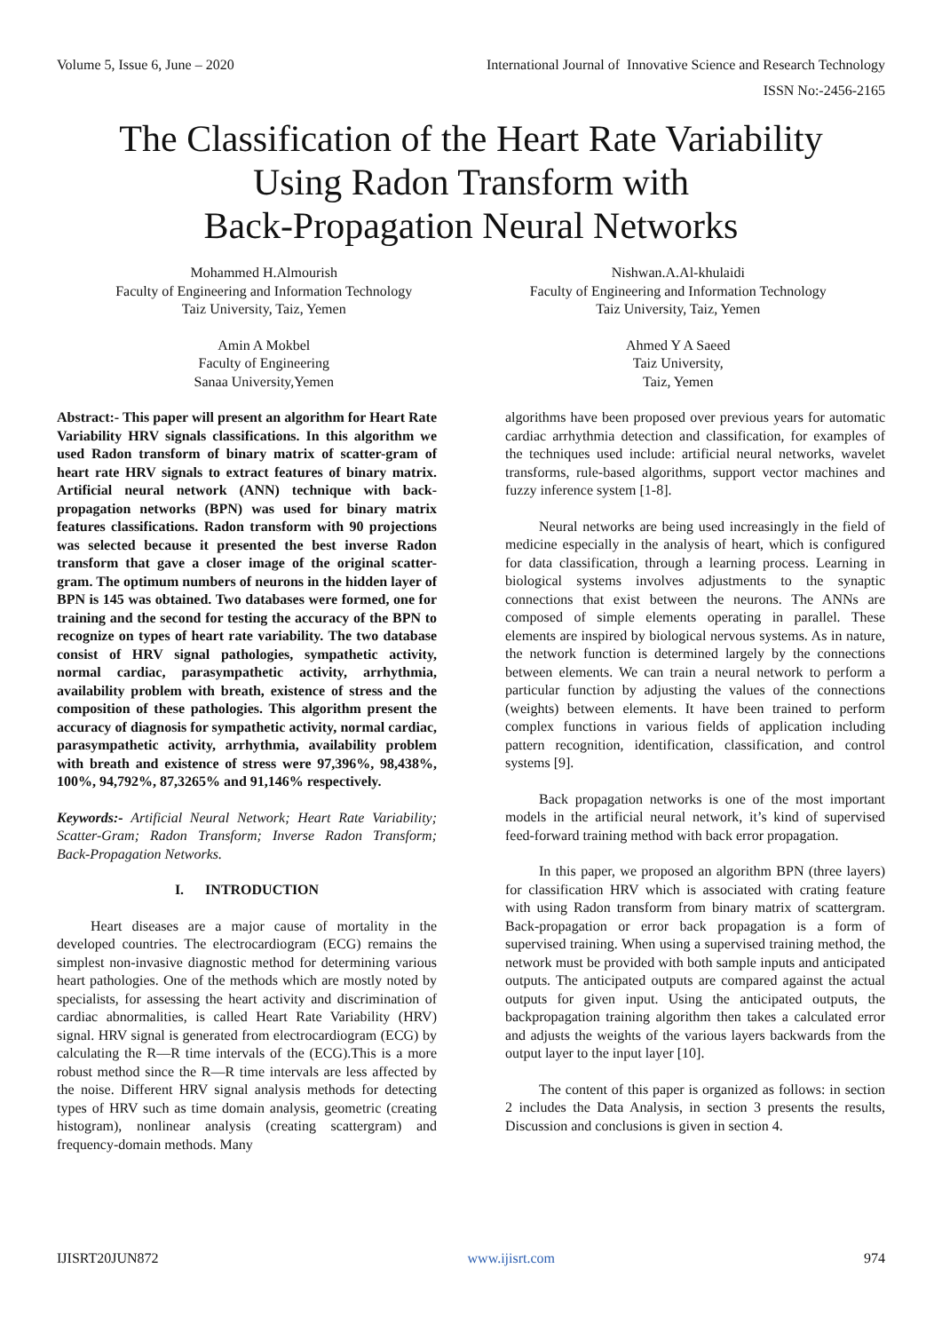Volume 5, Issue 6, June – 2020 International Journal of Innovative Science and Research Technology
ISSN No:-2456-2165
The Classification of the Heart Rate Variability
Using Radon Transform with
Back-Propagation Neural Networks
Mohammed H.Almourish
Faculty of Engineering and Information Technology
Taiz University, Taiz, Yemen
Nishwan.A.Al-khulaidi
Faculty of Engineering and Information Technology
Taiz University, Taiz, Yemen
Amin A Mokbel
Faculty of Engineering
Sanaa University,Yemen
Ahmed Y A Saeed
Taiz University,
Taiz, Yemen
Abstract:- This paper will present an algorithm for Heart Rate Variability HRV signals classifications. In this algorithm we used Radon transform of binary matrix of scatter-gram of heart rate HRV signals to extract features of binary matrix. Artificial neural network (ANN) technique with back-propagation networks (BPN) was used for binary matrix features classifications. Radon transform with 90 projections was selected because it presented the best inverse Radon transform that gave a closer image of the original scatter-gram. The optimum numbers of neurons in the hidden layer of BPN is 145 was obtained. Two databases were formed, one for training and the second for testing the accuracy of the BPN to recognize on types of heart rate variability. The two database consist of HRV signal pathologies, sympathetic activity, normal cardiac, parasympathetic activity, arrhythmia, availability problem with breath, existence of stress and the composition of these pathologies. This algorithm present the accuracy of diagnosis for sympathetic activity, normal cardiac, parasympathetic activity, arrhythmia, availability problem with breath and existence of stress were 97,396%, 98,438%, 100%, 94,792%, 87,3265% and 91,146% respectively.
Keywords:- Artificial Neural Network; Heart Rate Variability; Scatter-Gram; Radon Transform; Inverse Radon Transform; Back-Propagation Networks.
I. INTRODUCTION
Heart diseases are a major cause of mortality in the developed countries. The electrocardiogram (ECG) remains the simplest non-invasive diagnostic method for determining various heart pathologies. One of the methods which are mostly noted by specialists, for assessing the heart activity and discrimination of cardiac abnormalities, is called Heart Rate Variability (HRV) signal. HRV signal is generated from electrocardiogram (ECG) by calculating the R—R time intervals of the (ECG).This is a more robust method since the R—R time intervals are less affected by the noise. Different HRV signal analysis methods for detecting types of HRV such as time domain analysis, geometric (creating histogram), nonlinear analysis (creating scattergram) and frequency-domain methods. Many
algorithms have been proposed over previous years for automatic cardiac arrhythmia detection and classification, for examples of the techniques used include: artificial neural networks, wavelet transforms, rule-based algorithms, support vector machines and fuzzy inference system [1-8].
Neural networks are being used increasingly in the field of medicine especially in the analysis of heart, which is configured for data classification, through a learning process. Learning in biological systems involves adjustments to the synaptic connections that exist between the neurons. The ANNs are composed of simple elements operating in parallel. These elements are inspired by biological nervous systems. As in nature, the network function is determined largely by the connections between elements. We can train a neural network to perform a particular function by adjusting the values of the connections (weights) between elements. It have been trained to perform complex functions in various fields of application including pattern recognition, identification, classification, and control systems [9].
Back propagation networks is one of the most important models in the artificial neural network, it’s kind of supervised feed-forward training method with back error propagation.
In this paper, we proposed an algorithm BPN (three layers) for classification HRV which is associated with crating feature with using Radon transform from binary matrix of scattergram. Back-propagation or error back propagation is a form of supervised training. When using a supervised training method, the network must be provided with both sample inputs and anticipated outputs. The anticipated outputs are compared against the actual outputs for given input. Using the anticipated outputs, the backpropagation training algorithm then takes a calculated error and adjusts the weights of the various layers backwards from the output layer to the input layer [10].
The content of this paper is organized as follows: in section 2 includes the Data Analysis, in section 3 presents the results, Discussion and conclusions is given in section 4.
IJISRT20JUN872 www.ijisrt.com 974